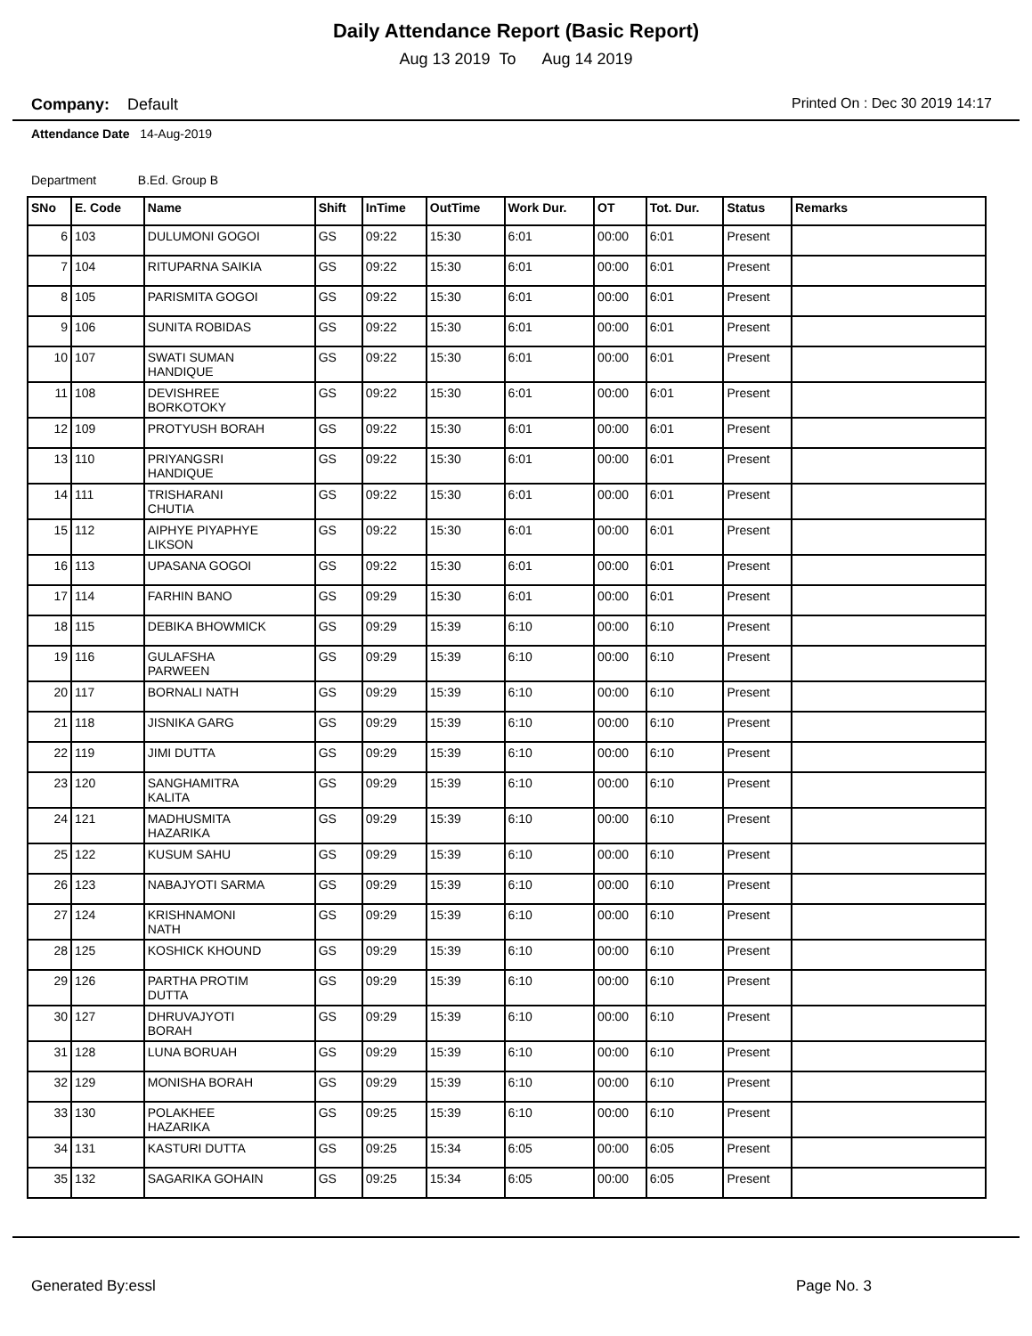Daily Attendance Report (Basic Report)
Aug 13 2019 To Aug 14 2019
Company: Default Printed On : Dec 30 2019 14:17
Attendance Date 14-Aug-2019
Department B.Ed. Group B
| SNo | E. Code | Name | Shift | InTime | OutTime | Work Dur. | OT | Tot. Dur. | Status | Remarks |
| --- | --- | --- | --- | --- | --- | --- | --- | --- | --- | --- |
| 6 | 103 | DULUMONI GOGOI | GS | 09:22 | 15:30 | 6:01 | 00:00 | 6:01 | Present | |
| 7 | 104 | RITUPARNA SAIKIA | GS | 09:22 | 15:30 | 6:01 | 00:00 | 6:01 | Present | |
| 8 | 105 | PARISMITA GOGOI | GS | 09:22 | 15:30 | 6:01 | 00:00 | 6:01 | Present | |
| 9 | 106 | SUNITA ROBIDAS | GS | 09:22 | 15:30 | 6:01 | 00:00 | 6:01 | Present | |
| 10 | 107 | SWATI SUMAN HANDIQUE | GS | 09:22 | 15:30 | 6:01 | 00:00 | 6:01 | Present | |
| 11 | 108 | DEVISHREE BORKOTOKY | GS | 09:22 | 15:30 | 6:01 | 00:00 | 6:01 | Present | |
| 12 | 109 | PROTYUSH BORAH | GS | 09:22 | 15:30 | 6:01 | 00:00 | 6:01 | Present | |
| 13 | 110 | PRIYANGSRI HANDIQUE | GS | 09:22 | 15:30 | 6:01 | 00:00 | 6:01 | Present | |
| 14 | 111 | TRISHARANI CHUTIA | GS | 09:22 | 15:30 | 6:01 | 00:00 | 6:01 | Present | |
| 15 | 112 | AIPHYE PIYAPHYE LIKSON | GS | 09:22 | 15:30 | 6:01 | 00:00 | 6:01 | Present | |
| 16 | 113 | UPASANA GOGOI | GS | 09:22 | 15:30 | 6:01 | 00:00 | 6:01 | Present | |
| 17 | 114 | FARHIN BANO | GS | 09:29 | 15:30 | 6:01 | 00:00 | 6:01 | Present | |
| 18 | 115 | DEBIKA BHOWMICK | GS | 09:29 | 15:39 | 6:10 | 00:00 | 6:10 | Present | |
| 19 | 116 | GULAFSHA PARWEEN | GS | 09:29 | 15:39 | 6:10 | 00:00 | 6:10 | Present | |
| 20 | 117 | BORNALI NATH | GS | 09:29 | 15:39 | 6:10 | 00:00 | 6:10 | Present | |
| 21 | 118 | JISNIKA GARG | GS | 09:29 | 15:39 | 6:10 | 00:00 | 6:10 | Present | |
| 22 | 119 | JIMI DUTTA | GS | 09:29 | 15:39 | 6:10 | 00:00 | 6:10 | Present | |
| 23 | 120 | SANGHAMITRA KALITA | GS | 09:29 | 15:39 | 6:10 | 00:00 | 6:10 | Present | |
| 24 | 121 | MADHUSMITA HAZARIKA | GS | 09:29 | 15:39 | 6:10 | 00:00 | 6:10 | Present | |
| 25 | 122 | KUSUM SAHU | GS | 09:29 | 15:39 | 6:10 | 00:00 | 6:10 | Present | |
| 26 | 123 | NABAJYOTI SARMA | GS | 09:29 | 15:39 | 6:10 | 00:00 | 6:10 | Present | |
| 27 | 124 | KRISHNAMONI NATH | GS | 09:29 | 15:39 | 6:10 | 00:00 | 6:10 | Present | |
| 28 | 125 | KOSHICK KHOUND | GS | 09:29 | 15:39 | 6:10 | 00:00 | 6:10 | Present | |
| 29 | 126 | PARTHA PROTIM DUTTA | GS | 09:29 | 15:39 | 6:10 | 00:00 | 6:10 | Present | |
| 30 | 127 | DHRUVAJYOTI BORAH | GS | 09:29 | 15:39 | 6:10 | 00:00 | 6:10 | Present | |
| 31 | 128 | LUNA BORUAH | GS | 09:29 | 15:39 | 6:10 | 00:00 | 6:10 | Present | |
| 32 | 129 | MONISHA BORAH | GS | 09:29 | 15:39 | 6:10 | 00:00 | 6:10 | Present | |
| 33 | 130 | POLAKHEE HAZARIKA | GS | 09:25 | 15:39 | 6:10 | 00:00 | 6:10 | Present | |
| 34 | 131 | KASTURI DUTTA | GS | 09:25 | 15:34 | 6:05 | 00:00 | 6:05 | Present | |
| 35 | 132 | SAGARIKA GOHAIN | GS | 09:25 | 15:34 | 6:05 | 00:00 | 6:05 | Present | |
Generated By:essl Page No. 3